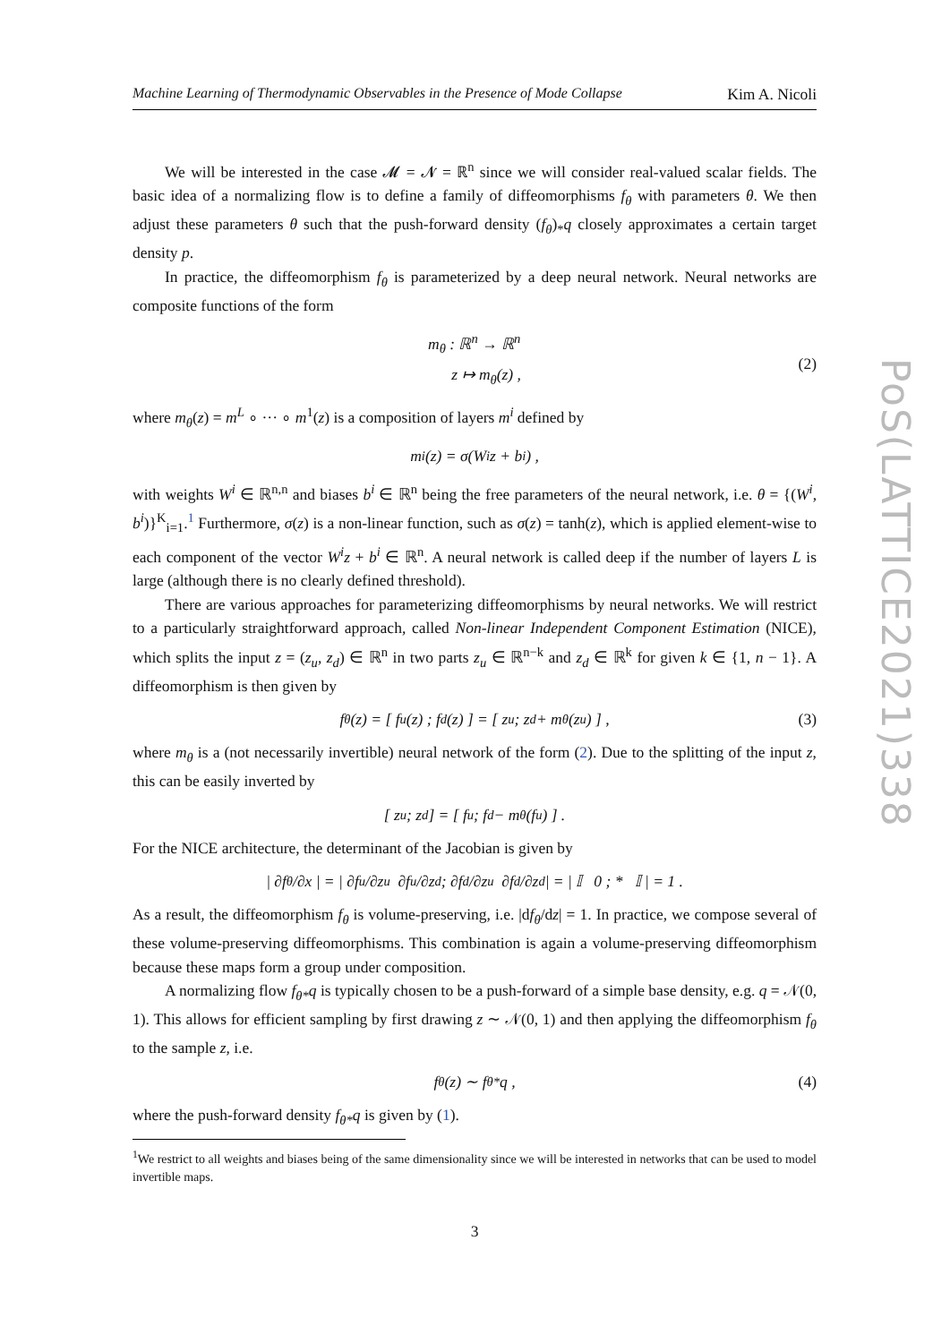PoS(LATTICE2021)338
Machine Learning of Thermodynamic Observables in the Presence of Mode Collapse Kim A. Nicoli
We will be interested in the case 𝓜 = 𝓝 = ℝ<sup>n</sup> since we will consider real-valued scalar fields. The basic idea of a normalizing flow is to define a family of diffeomorphisms f<sub>θ</sub> with parameters θ. We then adjust these parameters θ such that the push-forward density (f<sub>θ</sub>)<sub>*</sub>q closely approximates a certain target density p.
In practice, the diffeomorphism f<sub>θ</sub> is parameterized by a deep neural network. Neural networks are composite functions of the form
m<sub>θ</sub> : ℝ<sup>n</sup> → ℝ<sup>n</sup>
z ↦ m<sub>θ</sub>(z) ,
(2)
where m<sub>θ</sub>(z) = m<sup>L</sup> ∘ ··· ∘ m<sup>1</sup>(z) is a composition of layers m<sup>i</sup> defined by
m<sup>i</sup>(z) = σ(W<sup>i</sup>z + b<sup>i</sup>) ,
with weights W<sup>i</sup> ∈ ℝ<sup>n,n</sup> and biases b<sup>i</sup> ∈ ℝ<sup>n</sup> being the free parameters of the neural network, i.e. θ = {(W<sup>i</sup>, b<sup>i</sup>)}<sup>K</sup><sub>i=1</sub>.<sup>1</sup> Furthermore, σ(z) is a non-linear function, such as σ(z) = tanh(z), which is applied element-wise to each component of the vector W<sup>i</sup>z + b<sup>i</sup> ∈ ℝ<sup>n</sup>. A neural network is called deep if the number of layers L is large (although there is no clearly defined threshold).
There are various approaches for parameterizing diffeomorphisms by neural networks. We will restrict to a particularly straightforward approach, called Non-linear Independent Component Estimation (NICE), which splits the input z = (z<sub>u</sub>, z<sub>d</sub>) ∈ ℝ<sup>n</sup> in two parts z<sub>u</sub> ∈ ℝ<sup>n−k</sup> and z<sub>d</sub> ∈ ℝ<sup>k</sup> for given k ∈ {1, n − 1}. A diffeomorphism is then given by
f<sub>θ</sub>(z) = [ f<sub>u</sub>(z) ; f<sub>d</sub>(z) ] = [ z<sub>u</sub> ; z<sub>d</sub> + m<sub>θ</sub>(z<sub>u</sub>) ] , (3)
where m<sub>θ</sub> is a (not necessarily invertible) neural network of the form (2). Due to the splitting of the input z, this can be easily inverted by
[ z<sub>u</sub> ; z<sub>d</sub> ] = [ f<sub>u</sub> ; f<sub>d</sub> − m<sub>θ</sub>(f<sub>u</sub>) ] .
For the NICE architecture, the determinant of the Jacobian is given by
| ∂f<sub>θ</sub>/∂x | = | ∂f<sub>u</sub>/∂z<sub>u</sub> ∂f<sub>u</sub>/∂z<sub>d</sub> ; ∂f<sub>d</sub>/∂z<sub>u</sub> ∂f<sub>d</sub>/∂z<sub>d</sub> | = | 𝕀 0 ; * 𝕀 | = 1 .
As a result, the diffeomorphism f<sub>θ</sub> is volume-preserving, i.e. |df<sub>θ</sub>/dz| = 1. In practice, we compose several of these volume-preserving diffeomorphisms. This combination is again a volume-preserving diffeomorphism because these maps form a group under composition.
A normalizing flow f<sub>θ*</sub>q is typically chosen to be a push-forward of a simple base density, e.g. q = 𝒩(0, 1). This allows for efficient sampling by first drawing z ∼ 𝒩(0, 1) and then applying the diffeomorphism f<sub>θ</sub> to the sample z, i.e.
f<sub>θ</sub>(z) ∼ f<sub>θ*</sub>q , (4)
where the push-forward density f<sub>θ*</sub>q is given by (1).
<sup>1</sup> We restrict to all weights and biases being of the same dimensionality since we will be interested in networks that can be used to model invertible maps.
3